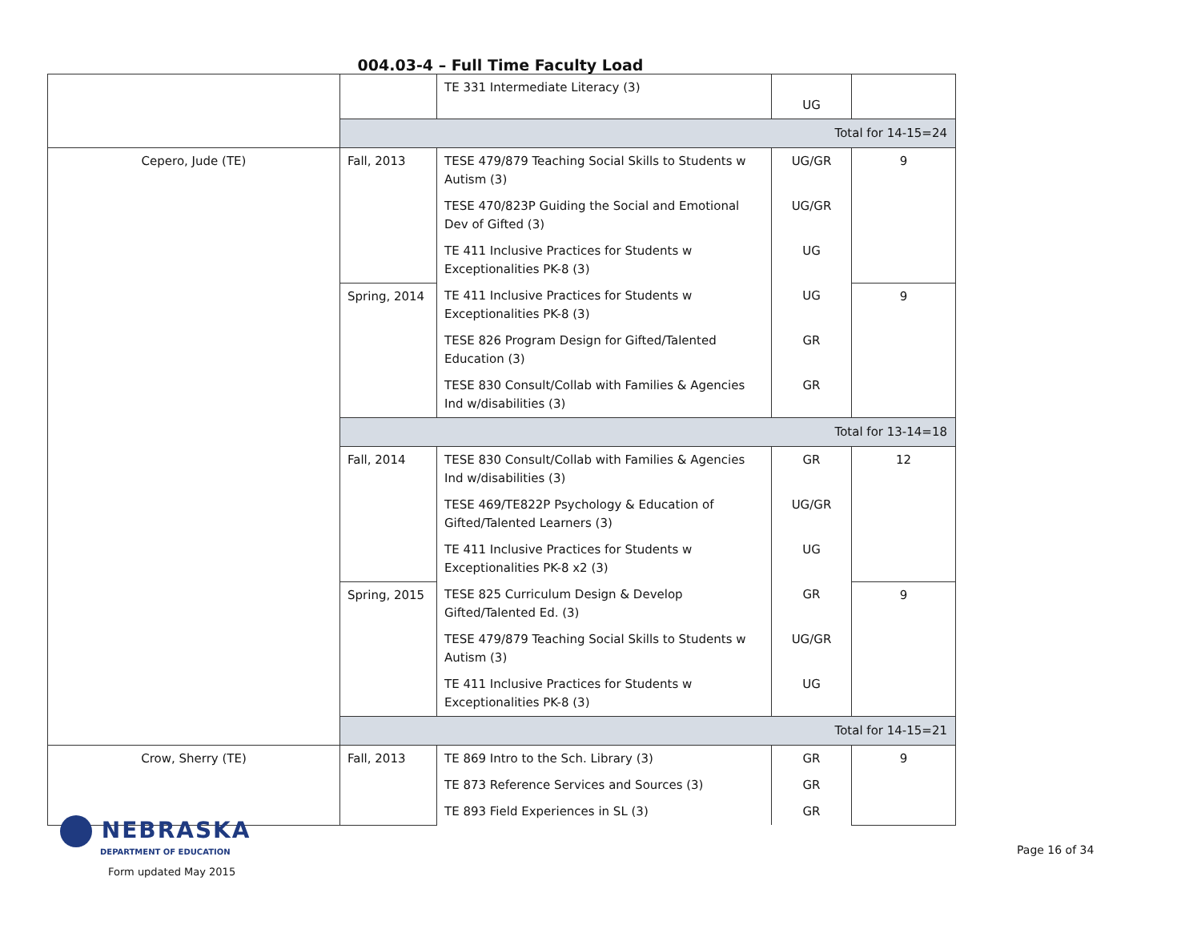004.03-4 – Full Time Faculty Load
| | | TE 331 Intermediate Literacy (3) | UG | |
| | Total for 14-15=24 | | | |
| Cepero, Jude (TE) | Fall, 2013 | TESE 479/879 Teaching Social Skills to Students w Autism (3) | UG/GR | 9 |
| | | TESE 470/823P Guiding the Social and Emotional Dev of Gifted (3) | UG/GR | |
| | | TE 411 Inclusive Practices for Students w Exceptionalities PK-8 (3) | UG | |
| | Spring, 2014 | TE 411 Inclusive Practices for Students w Exceptionalities PK-8 (3) | UG | 9 |
| | | TESE 826 Program Design for Gifted/Talented Education (3) | GR | |
| | | TESE 830 Consult/Collab with Families & Agencies Ind w/disabilities (3) | GR | |
| | Total for 13-14=18 | | | |
| | Fall, 2014 | TESE 830 Consult/Collab with Families & Agencies Ind w/disabilities (3) | GR | 12 |
| | | TESE 469/TE822P Psychology & Education of Gifted/Talented Learners (3) | UG/GR | |
| | | TE 411 Inclusive Practices for Students w Exceptionalities PK-8 x2 (3) | UG | |
| | Spring, 2015 | TESE 825 Curriculum Design & Develop Gifted/Talented Ed. (3) | GR | 9 |
| | | TESE 479/879 Teaching Social Skills to Students w Autism (3) | UG/GR | |
| | | TE 411 Inclusive Practices for Students w Exceptionalities PK-8 (3) | UG | |
| | Total for 14-15=21 | | | |
| Crow, Sherry (TE) | Fall, 2013 | TE 869 Intro to the Sch. Library (3) | GR | 9 |
| | | TE 873 Reference Services and Sources (3) | GR | |
| | | TE 893 Field Experiences in SL (3) | GR | |
NEBRASKA
DEPARTMENT OF EDUCATION
Form updated May 2015
Page 16 of 34